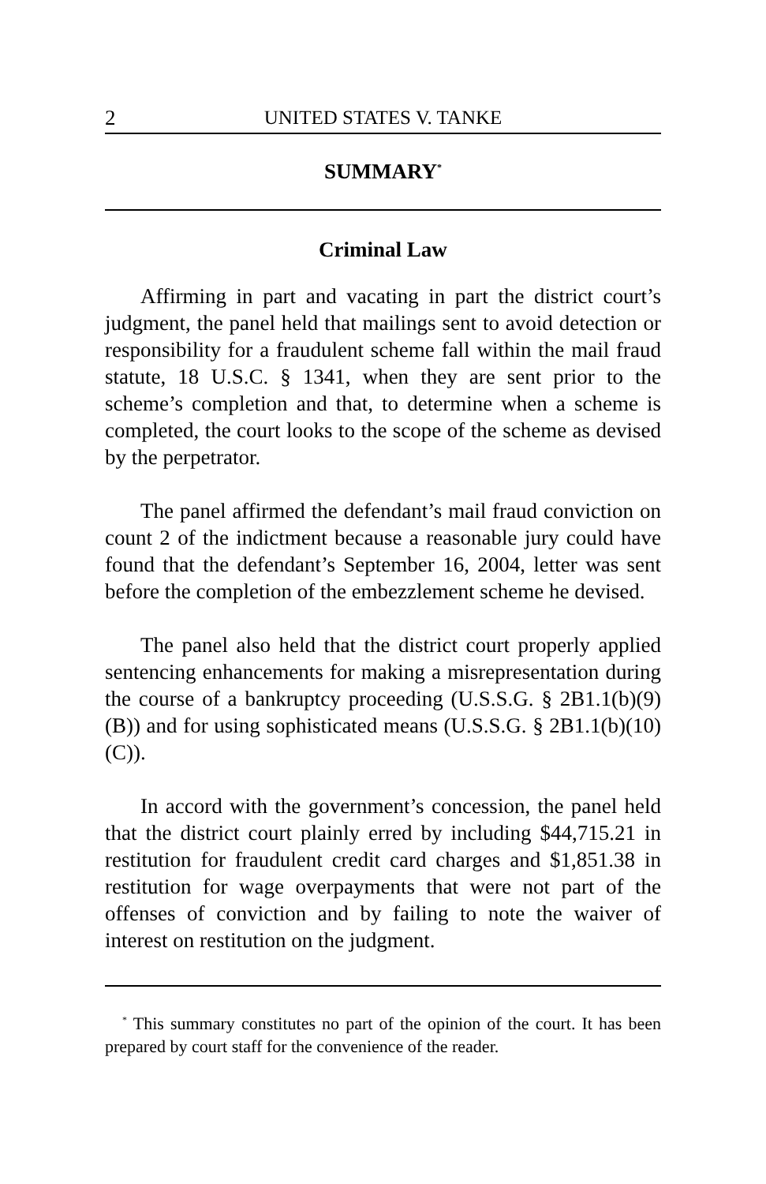2 UNITED STATES V. TANKE
SUMMARY<sup>*</sup>
Criminal Law
Affirming in part and vacating in part the district court’s judgment, the panel held that mailings sent to avoid detection or responsibility for a fraudulent scheme fall within the mail fraud statute, 18 U.S.C. § 1341, when they are sent prior to the scheme’s completion and that, to determine when a scheme is completed, the court looks to the scope of the scheme as devised by the perpetrator.
The panel affirmed the defendant’s mail fraud conviction on count 2 of the indictment because a reasonable jury could have found that the defendant’s September 16, 2004, letter was sent before the completion of the embezzlement scheme he devised.
The panel also held that the district court properly applied sentencing enhancements for making a misrepresentation during the course of a bankruptcy proceeding (U.S.S.G. § 2B1.1(b)(9)(B)) and for using sophisticated means (U.S.S.G. § 2B1.1(b)(10)(C)).
In accord with the government’s concession, the panel held that the district court plainly erred by including $44,715.21 in restitution for fraudulent credit card charges and $1,851.38 in restitution for wage overpayments that were not part of the offenses of conviction and by failing to note the waiver of interest on restitution on the judgment.
<sup>*</sup> This summary constitutes no part of the opinion of the court. It has been prepared by court staff for the convenience of the reader.